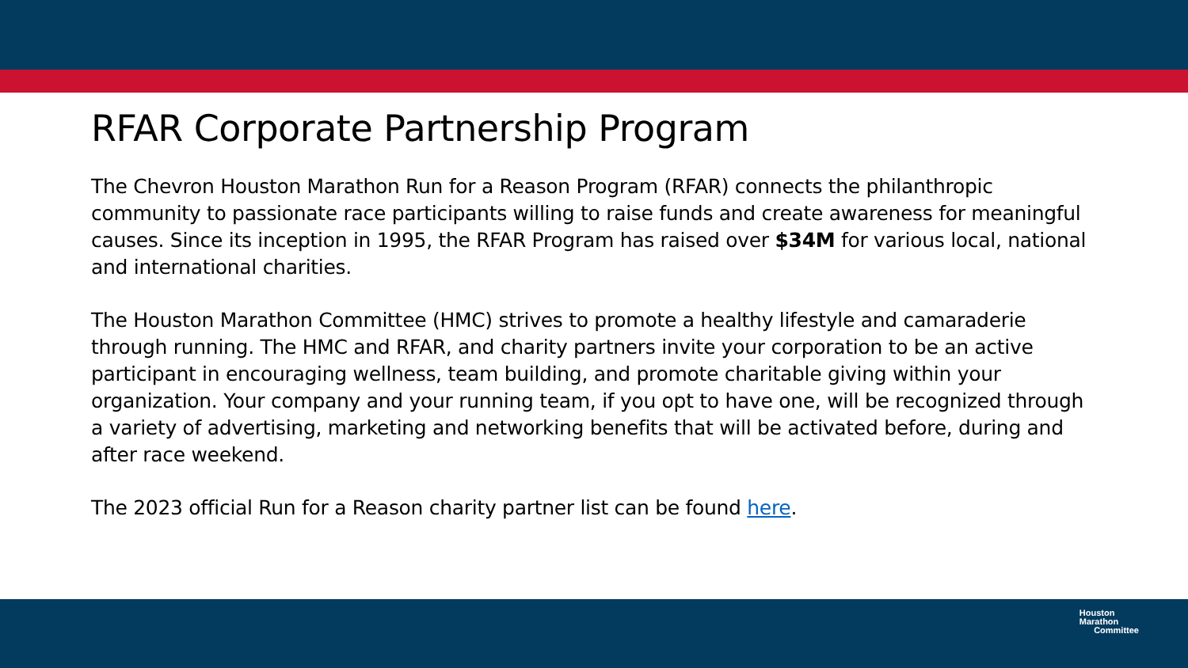RFAR Corporate Partnership Program
The Chevron Houston Marathon Run for a Reason Program (RFAR) connects the philanthropic community to passionate race participants willing to raise funds and create awareness for meaningful causes. Since its inception in 1995, the RFAR Program has raised over $34M for various local, national and international charities.
The Houston Marathon Committee (HMC) strives to promote a healthy lifestyle and camaraderie through running. The HMC and RFAR, and charity partners invite your corporation to be an active participant in encouraging wellness, team building, and promote charitable giving within your organization. Your company and your running team, if you opt to have one, will be recognized through a variety of advertising, marketing and networking benefits that will be activated before, during and after race weekend.
The 2023 official Run for a Reason charity partner list can be found here.
Houston
Marathon
Committee